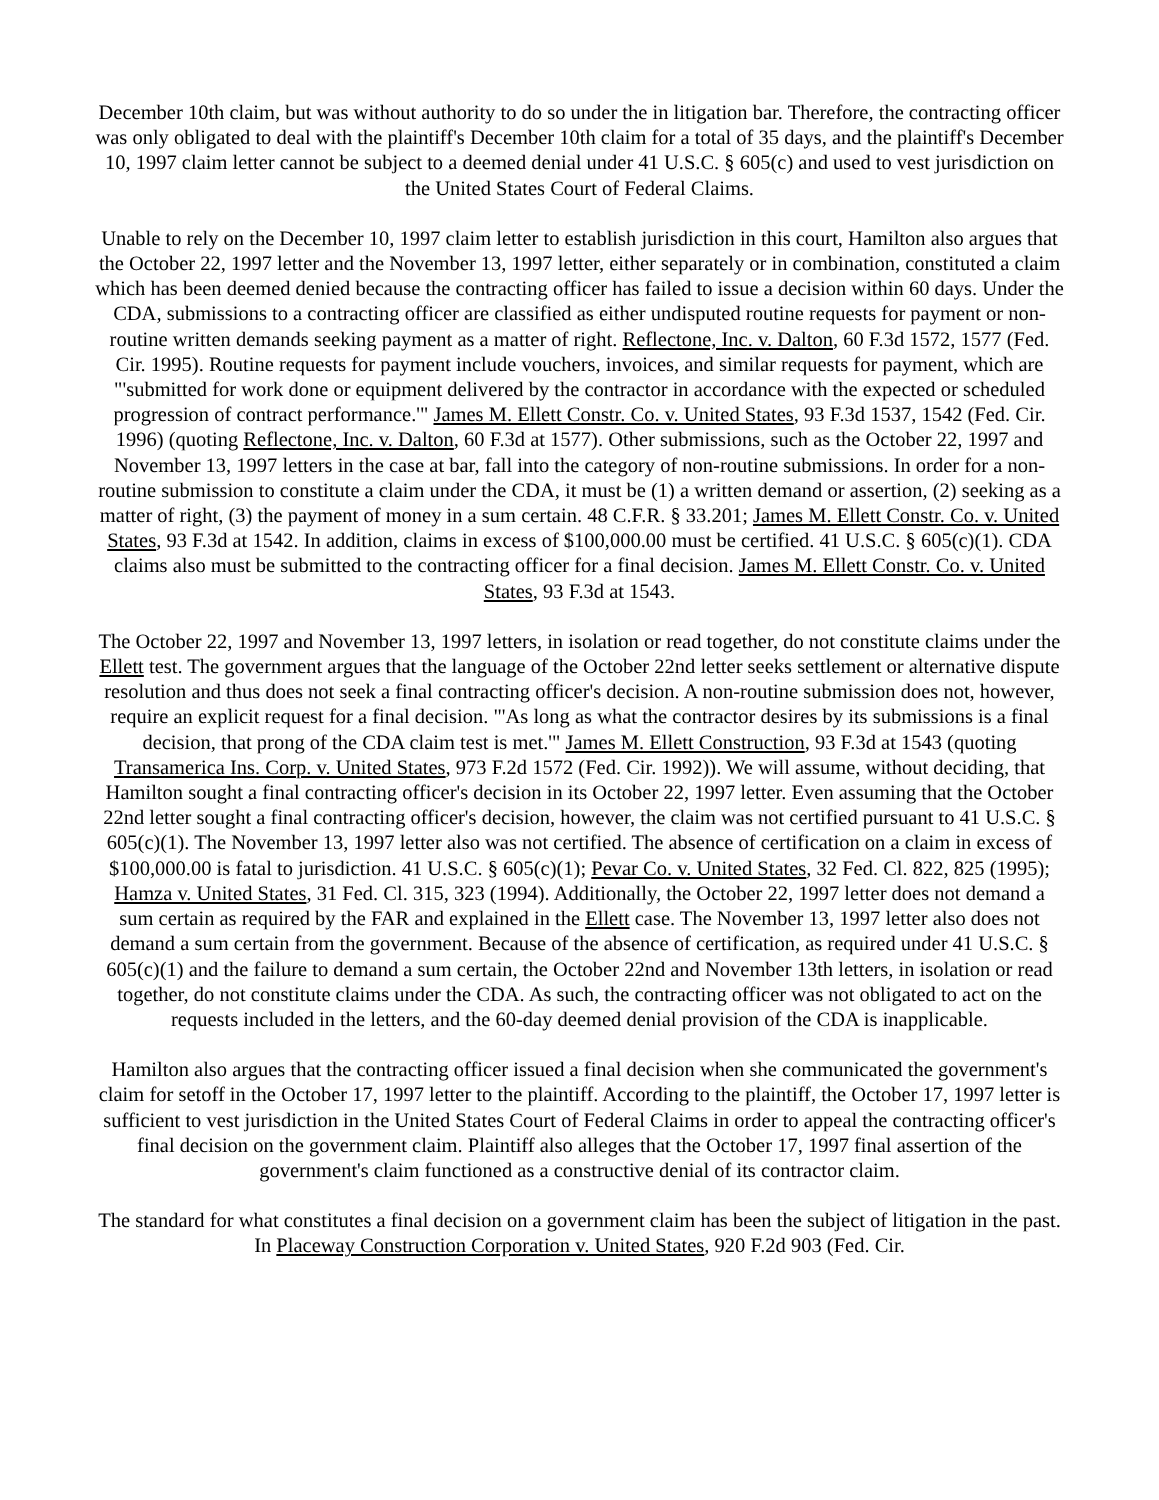December 10th claim, but was without authority to do so under the in litigation bar. Therefore, the contracting officer was only obligated to deal with the plaintiff's December 10th claim for a total of 35 days, and the plaintiff's December 10, 1997 claim letter cannot be subject to a deemed denial under 41 U.S.C. § 605(c) and used to vest jurisdiction on the United States Court of Federal Claims.
Unable to rely on the December 10, 1997 claim letter to establish jurisdiction in this court, Hamilton also argues that the October 22, 1997 letter and the November 13, 1997 letter, either separately or in combination, constituted a claim which has been deemed denied because the contracting officer has failed to issue a decision within 60 days. Under the CDA, submissions to a contracting officer are classified as either undisputed routine requests for payment or non-routine written demands seeking payment as a matter of right. Reflectone, Inc. v. Dalton, 60 F.3d 1572, 1577 (Fed. Cir. 1995). Routine requests for payment include vouchers, invoices, and similar requests for payment, which are "'submitted for work done or equipment delivered by the contractor in accordance with the expected or scheduled progression of contract performance.'" James M. Ellett Constr. Co. v. United States, 93 F.3d 1537, 1542 (Fed. Cir. 1996) (quoting Reflectone, Inc. v. Dalton, 60 F.3d at 1577). Other submissions, such as the October 22, 1997 and November 13, 1997 letters in the case at bar, fall into the category of non-routine submissions. In order for a non-routine submission to constitute a claim under the CDA, it must be (1) a written demand or assertion, (2) seeking as a matter of right, (3) the payment of money in a sum certain. 48 C.F.R. § 33.201; James M. Ellett Constr. Co. v. United States, 93 F.3d at 1542. In addition, claims in excess of $100,000.00 must be certified. 41 U.S.C. § 605(c)(1). CDA claims also must be submitted to the contracting officer for a final decision. James M. Ellett Constr. Co. v. United States, 93 F.3d at 1543.
The October 22, 1997 and November 13, 1997 letters, in isolation or read together, do not constitute claims under the Ellett test. The government argues that the language of the October 22nd letter seeks settlement or alternative dispute resolution and thus does not seek a final contracting officer's decision. A non-routine submission does not, however, require an explicit request for a final decision. "'As long as what the contractor desires by its submissions is a final decision, that prong of the CDA claim test is met.'" James M. Ellett Construction, 93 F.3d at 1543 (quoting Transamerica Ins. Corp. v. United States, 973 F.2d 1572 (Fed. Cir. 1992)). We will assume, without deciding, that Hamilton sought a final contracting officer's decision in its October 22, 1997 letter. Even assuming that the October 22nd letter sought a final contracting officer's decision, however, the claim was not certified pursuant to 41 U.S.C. § 605(c)(1). The November 13, 1997 letter also was not certified. The absence of certification on a claim in excess of $100,000.00 is fatal to jurisdiction. 41 U.S.C. § 605(c)(1); Pevar Co. v. United States, 32 Fed. Cl. 822, 825 (1995); Hamza v. United States, 31 Fed. Cl. 315, 323 (1994). Additionally, the October 22, 1997 letter does not demand a sum certain as required by the FAR and explained in the Ellett case. The November 13, 1997 letter also does not demand a sum certain from the government. Because of the absence of certification, as required under 41 U.S.C. § 605(c)(1) and the failure to demand a sum certain, the October 22nd and November 13th letters, in isolation or read together, do not constitute claims under the CDA. As such, the contracting officer was not obligated to act on the requests included in the letters, and the 60-day deemed denial provision of the CDA is inapplicable.
Hamilton also argues that the contracting officer issued a final decision when she communicated the government's claim for setoff in the October 17, 1997 letter to the plaintiff. According to the plaintiff, the October 17, 1997 letter is sufficient to vest jurisdiction in the United States Court of Federal Claims in order to appeal the contracting officer's final decision on the government claim. Plaintiff also alleges that the October 17, 1997 final assertion of the government's claim functioned as a constructive denial of its contractor claim.
The standard for what constitutes a final decision on a government claim has been the subject of litigation in the past. In Placeway Construction Corporation v. United States, 920 F.2d 903 (Fed. Cir.